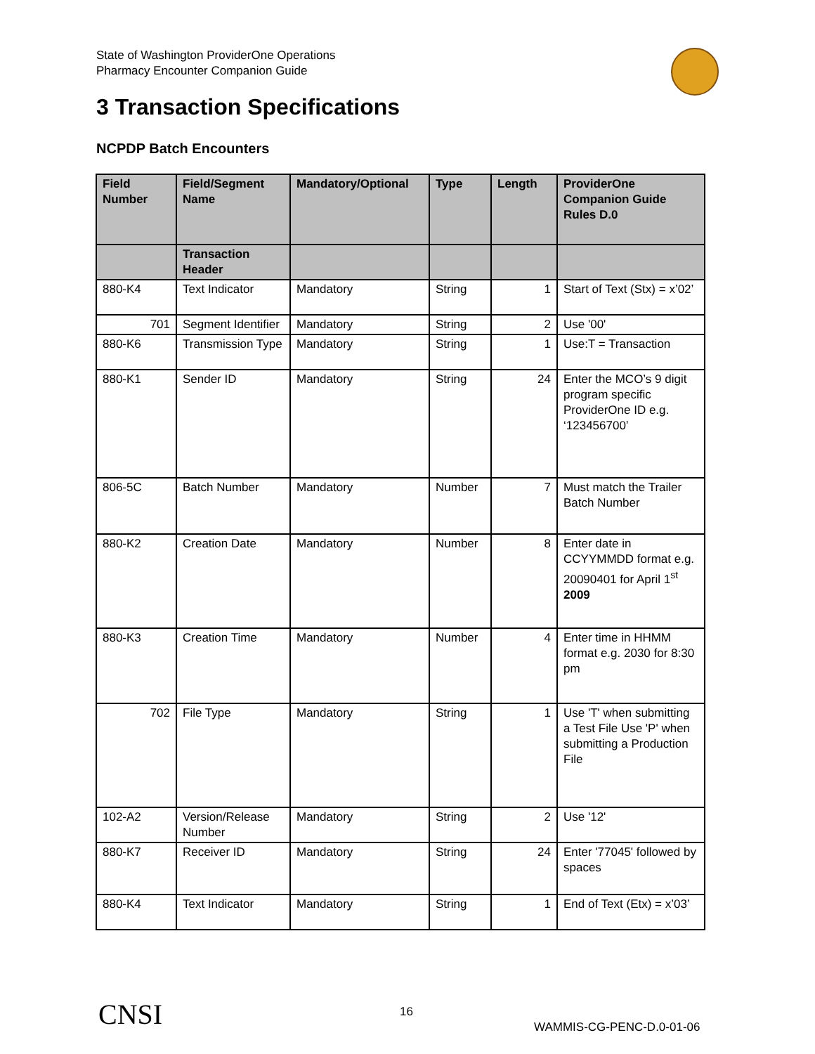State of Washington ProviderOne Operations
Pharmacy Encounter Companion Guide
3 Transaction Specifications
NCPDP Batch Encounters
| Field Number | Field/Segment Name | Mandatory/Optional | Type | Length | ProviderOne Companion Guide Rules D.0 |
| --- | --- | --- | --- | --- | --- |
| | Transaction Header | | | | |
| 880-K4 | Text Indicator | Mandatory | String | 1 | Start of Text (Stx) = x’02’ |
| 701 | Segment Identifier | Mandatory | String | 2 | Use '00' |
| 880-K6 | Transmission Type | Mandatory | String | 1 | Use:T = Transaction |
| 880-K1 | Sender ID | Mandatory | String | 24 | Enter the MCO’s 9 digit program specific ProviderOne ID e.g. ‘123456700’ |
| 806-5C | Batch Number | Mandatory | Number | 7 | Must match the Trailer Batch Number |
| 880-K2 | Creation Date | Mandatory | Number | 8 | Enter date in CCYYMMDD format e.g. 20090401 for April 1<sup>st</sup> 2009 |
| 880-K3 | Creation Time | Mandatory | Number | 4 | Enter time in HHMM format e.g. 2030 for 8:30 pm |
| 702 | File Type | Mandatory | String | 1 | Use 'T' when submitting a Test File Use 'P' when submitting a Production File |
| 102-A2 | Version/Release Number | Mandatory | String | 2 | Use '12' |
| 880-K7 | Receiver ID | Mandatory | String | 24 | Enter '77045' followed by spaces |
| 880-K4 | Text Indicator | Mandatory | String | 1 | End of Text (Etx) = x’03’ |
CNSI 16
WAMMIS-CG-PENC-D.0-01-06